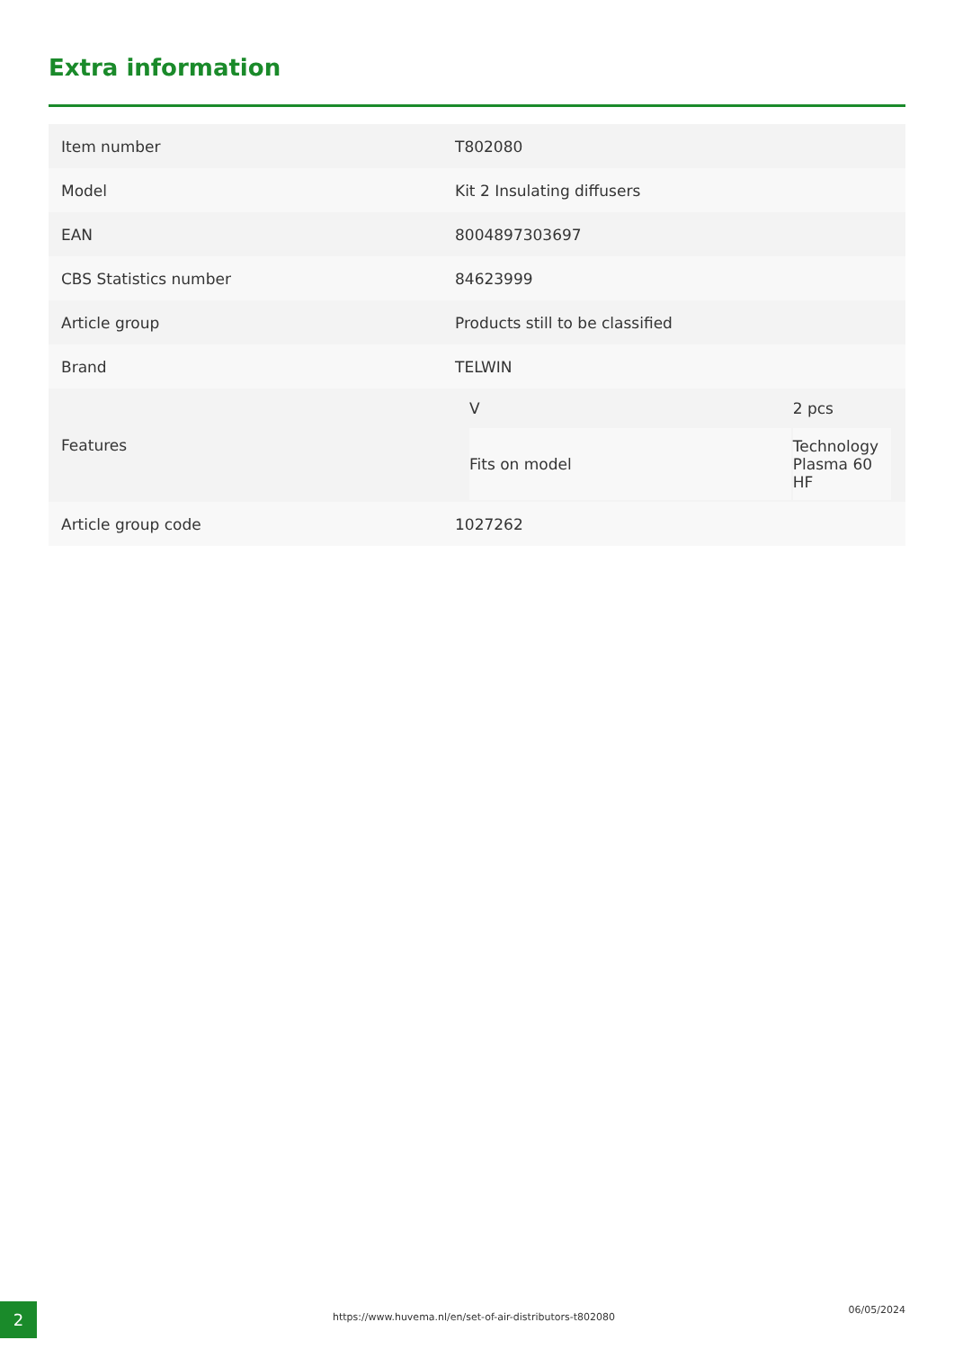Extra information
| Item number | T802080 |
| Model | Kit 2 Insulating diffusers |
| EAN | 8004897303697 |
| CBS Statistics number | 84623999 |
| Article group | Products still to be classified |
| Brand | TELWIN |
| Features | / V / 2 pcs / / Fits on model / Technology Plasma 60 HF / |
| Article group code | 1027262 |
2
https://www.huvema.nl/en/set-of-air-distributors-t802080
06/05/2024